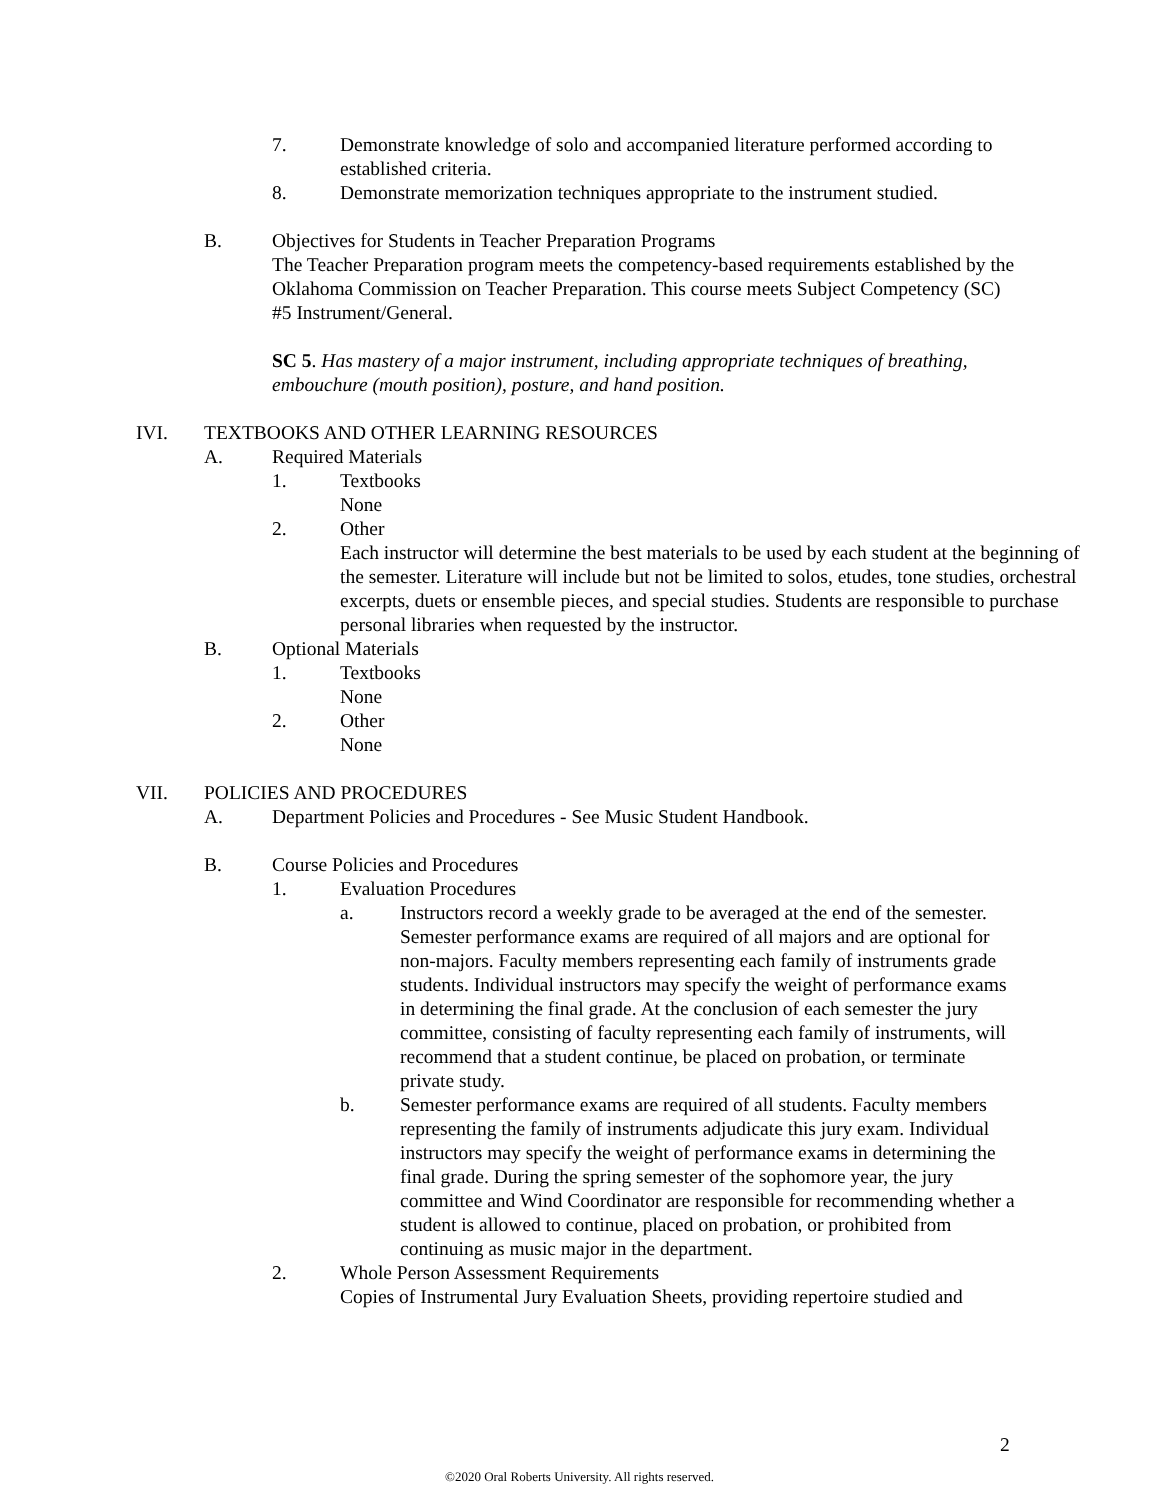7. Demonstrate knowledge of solo and accompanied literature performed according to established criteria.
8. Demonstrate memorization techniques appropriate to the instrument studied.
B. Objectives for Students in Teacher Preparation Programs
The Teacher Preparation program meets the competency-based requirements established by the Oklahoma Commission on Teacher Preparation. This course meets Subject Competency (SC) #5 Instrument/General.
SC 5. Has mastery of a major instrument, including appropriate techniques of breathing, embouchure (mouth position), posture, and hand position.
IVI. TEXTBOOKS AND OTHER LEARNING RESOURCES
A. Required Materials
1. Textbooks
None
2. Other
Each instructor will determine the best materials to be used by each student at the beginning of the semester. Literature will include but not be limited to solos, etudes, tone studies, orchestral excerpts, duets or ensemble pieces, and special studies. Students are responsible to purchase personal libraries when requested by the instructor.
B. Optional Materials
1. Textbooks
None
2. Other
None
VII. POLICIES AND PROCEDURES
A. Department Policies and Procedures - See Music Student Handbook.
B. Course Policies and Procedures
1. Evaluation Procedures
a. Instructors record a weekly grade to be averaged at the end of the semester. Semester performance exams are required of all majors and are optional for non-majors. Faculty members representing each family of instruments grade students. Individual instructors may specify the weight of performance exams in determining the final grade. At the conclusion of each semester the jury committee, consisting of faculty representing each family of instruments, will recommend that a student continue, be placed on probation, or terminate private study.
b. Semester performance exams are required of all students. Faculty members representing the family of instruments adjudicate this jury exam. Individual instructors may specify the weight of performance exams in determining the final grade. During the spring semester of the sophomore year, the jury committee and Wind Coordinator are responsible for recommending whether a student is allowed to continue, placed on probation, or prohibited from continuing as music major in the department.
2. Whole Person Assessment Requirements
Copies of Instrumental Jury Evaluation Sheets, providing repertoire studied and
2
©2020 Oral Roberts University. All rights reserved.